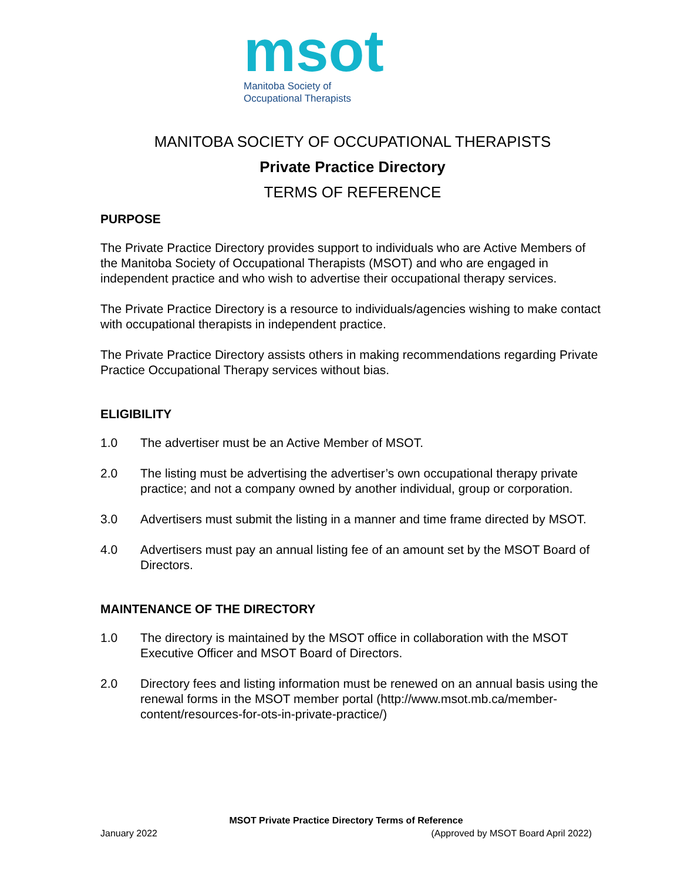msot
Manitoba Society of
Occupational Therapists
MANITOBA SOCIETY OF OCCUPATIONAL THERAPISTS
Private Practice Directory
TERMS OF REFERENCE
PURPOSE
The Private Practice Directory provides support to individuals who are Active Members of the Manitoba Society of Occupational Therapists (MSOT) and who are engaged in independent practice and who wish to advertise their occupational therapy services.
The Private Practice Directory is a resource to individuals/agencies wishing to make contact with occupational therapists in independent practice.
The Private Practice Directory assists others in making recommendations regarding Private Practice Occupational Therapy services without bias.
ELIGIBILITY
1.0 The advertiser must be an Active Member of MSOT.
2.0 The listing must be advertising the advertiser’s own occupational therapy private practice; and not a company owned by another individual, group or corporation.
3.0 Advertisers must submit the listing in a manner and time frame directed by MSOT.
4.0 Advertisers must pay an annual listing fee of an amount set by the MSOT Board of Directors.
MAINTENANCE OF THE DIRECTORY
1.0 The directory is maintained by the MSOT office in collaboration with the MSOT Executive Officer and MSOT Board of Directors.
2.0 Directory fees and listing information must be renewed on an annual basis using the renewal forms in the MSOT member portal (http://www.msot.mb.ca/member-content/resources-for-ots-in-private-practice/)
MSOT Private Practice Directory Terms of Reference
January 2022 (Approved by MSOT Board April 2022)